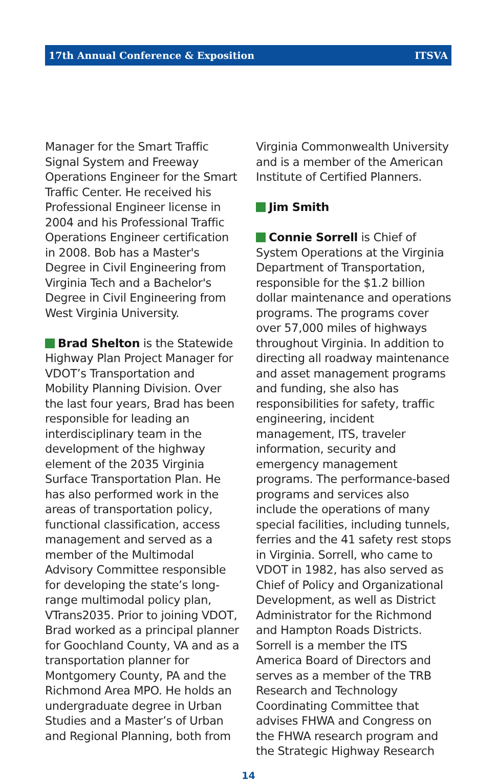17th Annual Conference & Exposition ITSVA
Manager for the Smart Traffic Signal System and Freeway Operations Engineer for the Smart Traffic Center. He received his Professional Engineer license in 2004 and his Professional Traffic Operations Engineer certification in 2008. Bob has a Master's Degree in Civil Engineering from Virginia Tech and a Bachelor's Degree in Civil Engineering from West Virginia University.
Brad Shelton is the Statewide Highway Plan Project Manager for VDOT’s Transportation and Mobility Planning Division. Over the last four years, Brad has been responsible for leading an interdisciplinary team in the development of the highway element of the 2035 Virginia Surface Transportation Plan. He has also performed work in the areas of transportation policy, functional classification, access management and served as a member of the Multimodal Advisory Committee responsible for developing the state’s long-range multimodal policy plan, VTrans2035. Prior to joining VDOT, Brad worked as a principal planner for Goochland County, VA and as a transportation planner for Montgomery County, PA and the Richmond Area MPO. He holds an undergraduate degree in Urban Studies and a Master’s of Urban and Regional Planning, both from
Virginia Commonwealth University and is a member of the American Institute of Certified Planners.
Jim Smith
Connie Sorrell is Chief of System Operations at the Virginia Department of Transportation, responsible for the $1.2 billion dollar maintenance and operations programs. The programs cover over 57,000 miles of highways throughout Virginia. In addition to directing all roadway maintenance and asset management programs and funding, she also has responsibilities for safety, traffic engineering, incident management, ITS, traveler information, security and emergency management programs. The performance-based programs and services also include the operations of many special facilities, including tunnels, ferries and the 41 safety rest stops in Virginia. Sorrell, who came to VDOT in 1982, has also served as Chief of Policy and Organizational Development, as well as District Administrator for the Richmond and Hampton Roads Districts. Sorrell is a member the ITS America Board of Directors and serves as a member of the TRB Research and Technology Coordinating Committee that advises FHWA and Congress on the FHWA research program and the Strategic Highway Research
14